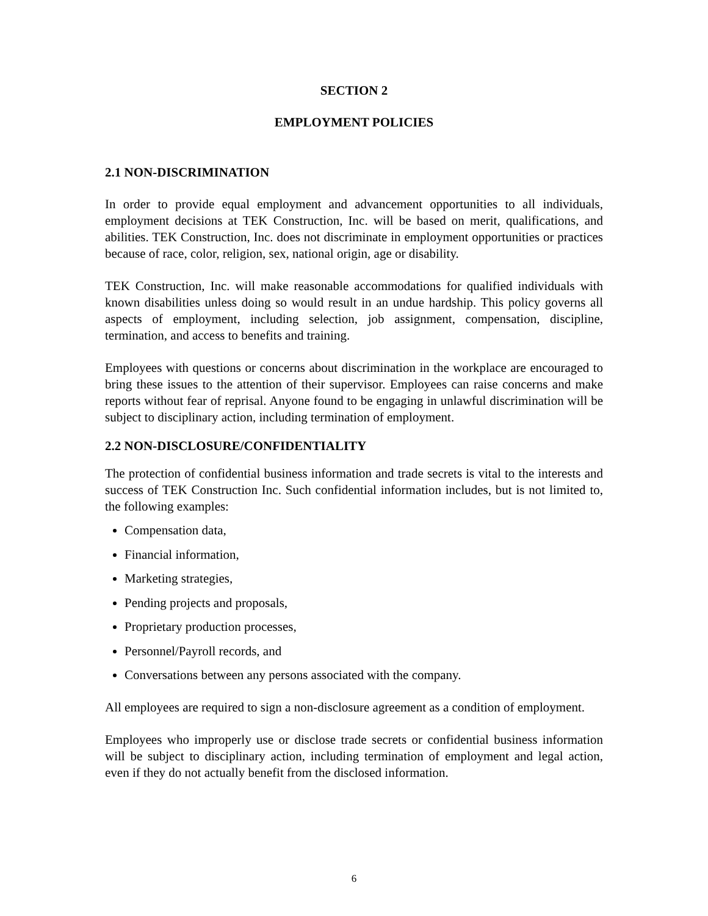SECTION 2
EMPLOYMENT POLICIES
2.1 NON-DISCRIMINATION
In order to provide equal employment and advancement opportunities to all individuals, employment decisions at TEK Construction, Inc. will be based on merit, qualifications, and abilities. TEK Construction, Inc. does not discriminate in employment opportunities or practices because of race, color, religion, sex, national origin, age or disability.
TEK Construction, Inc. will make reasonable accommodations for qualified individuals with known disabilities unless doing so would result in an undue hardship. This policy governs all aspects of employment, including selection, job assignment, compensation, discipline, termination, and access to benefits and training.
Employees with questions or concerns about discrimination in the workplace are encouraged to bring these issues to the attention of their supervisor. Employees can raise concerns and make reports without fear of reprisal. Anyone found to be engaging in unlawful discrimination will be subject to disciplinary action, including termination of employment.
2.2 NON-DISCLOSURE/CONFIDENTIALITY
The protection of confidential business information and trade secrets is vital to the interests and success of TEK Construction Inc. Such confidential information includes, but is not limited to, the following examples:
Compensation data,
Financial information,
Marketing strategies,
Pending projects and proposals,
Proprietary production processes,
Personnel/Payroll records, and
Conversations between any persons associated with the company.
All employees are required to sign a non-disclosure agreement as a condition of employment.
Employees who improperly use or disclose trade secrets or confidential business information will be subject to disciplinary action, including termination of employment and legal action, even if they do not actually benefit from the disclosed information.
6